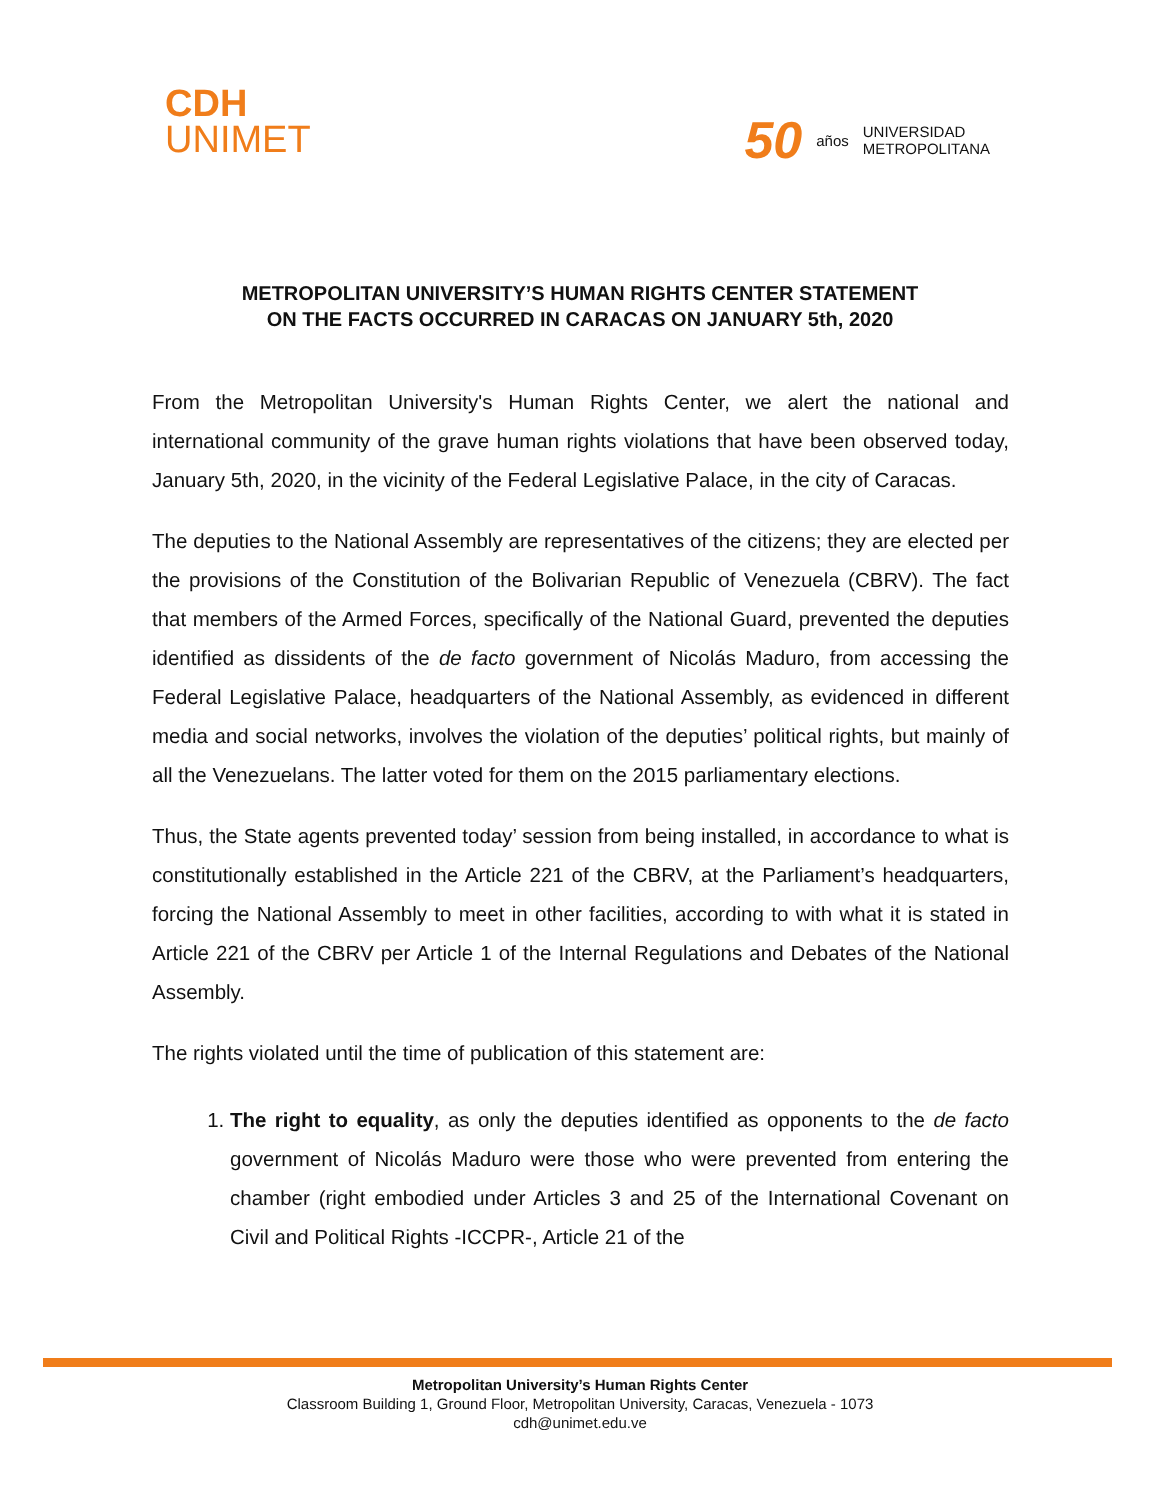CDH
UNIMET
50 años UNIVERSIDAD
METROPOLITANA
METROPOLITAN UNIVERSITY’S HUMAN RIGHTS CENTER STATEMENT
ON THE FACTS OCCURRED IN CARACAS ON JANUARY 5th, 2020
From the Metropolitan University's Human Rights Center, we alert the national and international community of the grave human rights violations that have been observed today, January 5th, 2020, in the vicinity of the Federal Legislative Palace, in the city of Caracas.
The deputies to the National Assembly are representatives of the citizens; they are elected per the provisions of the Constitution of the Bolivarian Republic of Venezuela (CBRV). The fact that members of the Armed Forces, specifically of the National Guard, prevented the deputies identified as dissidents of the de facto government of Nicolás Maduro, from accessing the Federal Legislative Palace, headquarters of the National Assembly, as evidenced in different media and social networks, involves the violation of the deputies’ political rights, but mainly of all the Venezuelans. The latter voted for them on the 2015 parliamentary elections.
Thus, the State agents prevented today’ session from being installed, in accordance to what is constitutionally established in the Article 221 of the CBRV, at the Parliament’s headquarters, forcing the National Assembly to meet in other facilities, according to with what it is stated in Article 221 of the CBRV per Article 1 of the Internal Regulations and Debates of the National Assembly.
The rights violated until the time of publication of this statement are:
1. The right to equality, as only the deputies identified as opponents to the de facto government of Nicolás Maduro were those who were prevented from entering the chamber (right embodied under Articles 3 and 25 of the International Covenant on Civil and Political Rights -ICCPR-, Article 21 of the
Metropolitan University’s Human Rights Center
Classroom Building 1, Ground Floor, Metropolitan University, Caracas, Venezuela - 1073
cdh@unimet.edu.ve